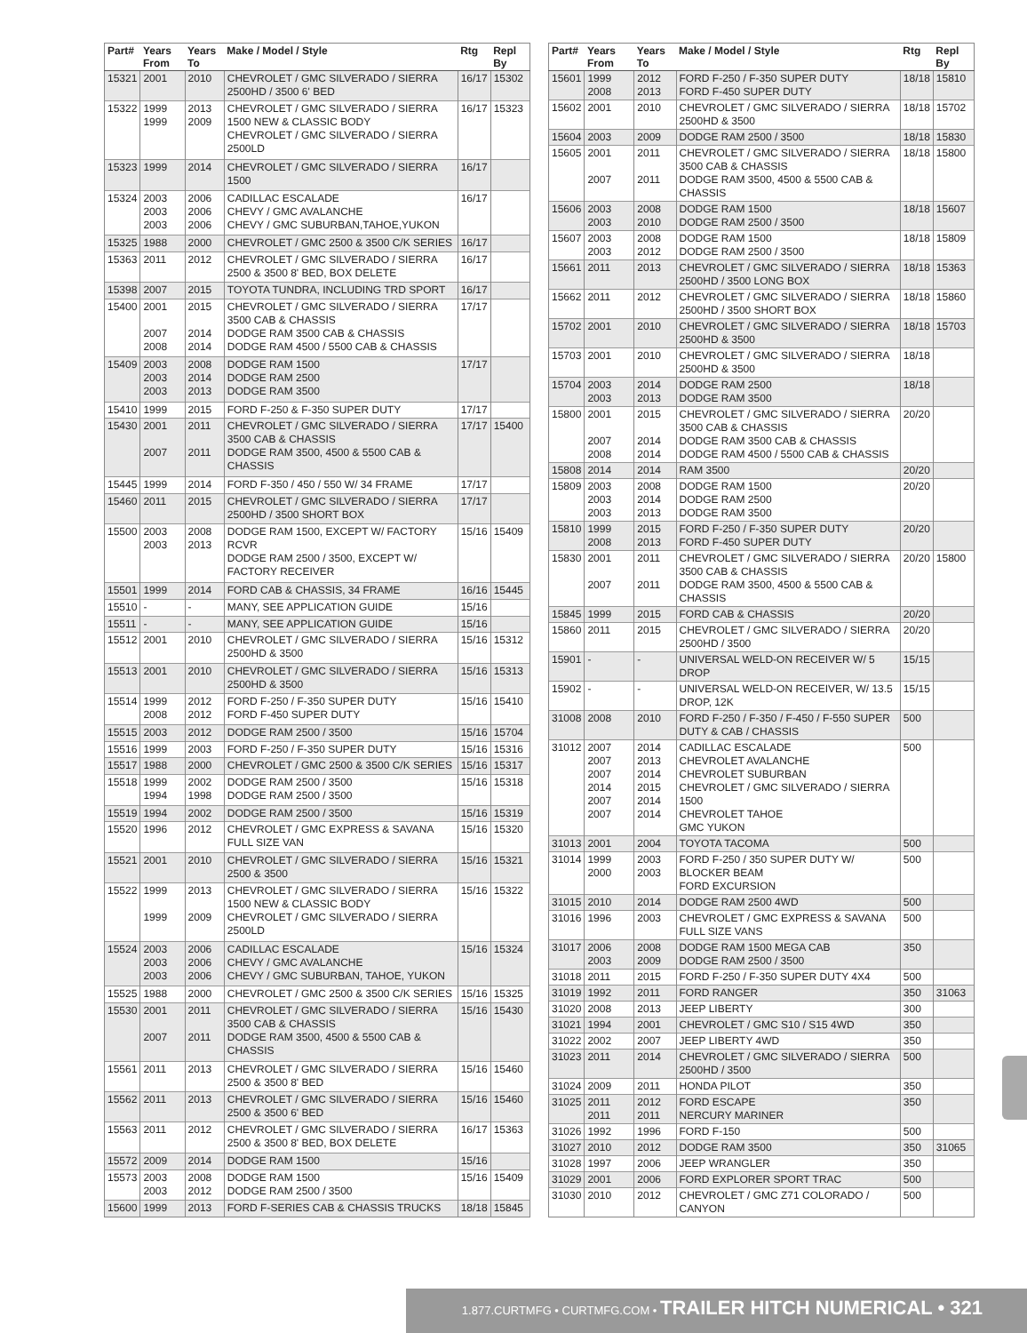| Part# | Years From | Years To | Make / Model / Style | Rtg | Repl By |
| --- | --- | --- | --- | --- | --- |
| 15321 | 2001 | 2010 | CHEVROLET / GMC SILVERADO / SIERRA 2500HD / 3500 6' BED | 16/17 | 15302 |
| 15322 | 1999 1999 | 2013 2009 | CHEVROLET / GMC SILVERADO / SIERRA 1500 NEW & CLASSIC BODY CHEVROLET / GMC SILVERADO / SIERRA 2500LD | 16/17 | 15323 |
| 15323 | 1999 | 2014 | CHEVROLET / GMC SILVERADO / SIERRA 1500 | 16/17 | |
| 15324 | 2003 2003 2003 | 2006 2006 2006 | CADILLAC ESCALADE CHEVY / GMC AVALANCHE CHEVY / GMC SUBURBAN,TAHOE,YUKON | 16/17 | |
| 15325 | 1988 | 2000 | CHEVROLET / GMC 2500 & 3500 C/K SERIES | 16/17 | |
| 15363 | 2011 | 2012 | CHEVROLET / GMC SILVERADO / SIERRA 2500 & 3500 8' BED, BOX DELETE | 16/17 | |
| 15398 | 2007 | 2015 | TOYOTA TUNDRA, INCLUDING TRD SPORT | 16/17 | |
| 15400 | 2001 2007 2008 | 2015 2014 2014 | CHEVROLET / GMC SILVERADO / SIERRA 3500 CAB & CHASSIS DODGE RAM 3500 CAB & CHASSIS DODGE RAM 4500 / 5500 CAB & CHASSIS | 17/17 | |
| 15409 | 2003 2003 2003 | 2008 2014 2013 | DODGE RAM 1500 DODGE RAM 2500 DODGE RAM 3500 | 17/17 | |
| 15410 | 1999 | 2015 | FORD F-250 & F-350 SUPER DUTY | 17/17 | |
| 15430 | 2001 2007 | 2011 2011 | CHEVROLET / GMC SILVERADO / SIERRA 3500 CAB & CHASSIS DODGE RAM 3500, 4500 & 5500 CAB & CHASSIS | 17/17 | 15400 |
| 15445 | 1999 | 2014 | FORD F-350 / 450 / 550 W/ 34 FRAME | 17/17 | |
| 15460 | 2011 | 2015 | CHEVROLET / GMC SILVERADO / SIERRA 2500HD / 3500 SHORT BOX | 17/17 | |
| 15500 | 2003 2003 | 2008 2013 | DODGE RAM 1500, EXCEPT W/ FACTORY RCVR DODGE RAM 2500 / 3500, EXCEPT W/ FACTORY RECEIVER | 15/16 | 15409 |
| 15501 | 1999 | 2014 | FORD CAB & CHASSIS, 34 FRAME | 16/16 | 15445 |
| 15510 | - | - | MANY, SEE APPLICATION GUIDE | 15/16 | |
| 15511 | - | - | MANY, SEE APPLICATION GUIDE | 15/16 | |
| 15512 | 2001 | 2010 | CHEVROLET / GMC SILVERADO / SIERRA 2500HD & 3500 | 15/16 | 15312 |
| 15513 | 2001 | 2010 | CHEVROLET / GMC SILVERADO / SIERRA 2500HD & 3500 | 15/16 | 15313 |
| 15514 | 1999 2008 | 2012 2012 | FORD F-250 / F-350 SUPER DUTY FORD F-450 SUPER DUTY | 15/16 | 15410 |
| 15515 | 2003 | 2012 | DODGE RAM 2500 / 3500 | 15/16 | 15704 |
| 15516 | 1999 | 2003 | FORD F-250 / F-350 SUPER DUTY | 15/16 | 15316 |
| 15517 | 1988 | 2000 | CHEVROLET / GMC 2500 & 3500 C/K SERIES | 15/16 | 15317 |
| 15518 | 1999 1994 | 2002 1998 | DODGE RAM 2500 / 3500 DODGE RAM 2500 / 3500 | 15/16 | 15318 |
| 15519 | 1994 | 2002 | DODGE RAM 2500 / 3500 | 15/16 | 15319 |
| 15520 | 1996 | 2012 | CHEVROLET / GMC EXPRESS & SAVANA FULL SIZE VAN | 15/16 | 15320 |
| 15521 | 2001 | 2010 | CHEVROLET / GMC SILVERADO / SIERRA 2500 & 3500 | 15/16 | 15321 |
| 15522 | 1999 1999 | 2013 2009 | CHEVROLET / GMC SILVERADO / SIERRA 1500 NEW & CLASSIC BODY CHEVROLET / GMC SILVERADO / SIERRA 2500LD | 15/16 | 15322 |
| 15524 | 2003 2003 2003 | 2006 2006 2006 | CADILLAC ESCALADE CHEVY / GMC AVALANCHE CHEVY / GMC SUBURBAN, TAHOE, YUKON | 15/16 | 15324 |
| 15525 | 1988 | 2000 | CHEVROLET / GMC 2500 & 3500 C/K SERIES | 15/16 | 15325 |
| 15530 | 2001 2007 | 2011 2011 | CHEVROLET / GMC SILVERADO / SIERRA 3500 CAB & CHASSIS DODGE RAM 3500, 4500 & 5500 CAB & CHASSIS | 15/16 | 15430 |
| 15561 | 2011 | 2013 | CHEVROLET / GMC SILVERADO / SIERRA 2500 & 3500 8' BED | 15/16 | 15460 |
| 15562 | 2011 | 2013 | CHEVROLET / GMC SILVERADO / SIERRA 2500 & 3500 6' BED | 15/16 | 15460 |
| 15563 | 2011 | 2012 | CHEVROLET / GMC SILVERADO / SIERRA 2500 & 3500 8' BED, BOX DELETE | 16/17 | 15363 |
| 15572 | 2009 | 2014 | DODGE RAM 1500 | 15/16 | |
| 15573 | 2003 2003 | 2008 2012 | DODGE RAM 1500 DODGE RAM 2500 / 3500 | 15/16 | 15409 |
| 15600 | 1999 | 2013 | FORD F-SERIES CAB & CHASSIS TRUCKS | 18/18 | 15845 |
| Part# | Years From | Years To | Make / Model / Style | Rtg | Repl By |
| --- | --- | --- | --- | --- | --- |
| 15601 | 1999 2008 | 2012 2013 | FORD F-250 / F-350 SUPER DUTY FORD F-450 SUPER DUTY | 18/18 | 15810 |
| 15602 | 2001 | 2010 | CHEVROLET / GMC SILVERADO / SIERRA 2500HD & 3500 | 18/18 | 15702 |
| 15604 | 2003 | 2009 | DODGE RAM 2500 / 3500 | 18/18 | 15830 |
| 15605 | 2001 2007 | 2011 2011 | CHEVROLET / GMC SILVERADO / SIERRA 3500 CAB & CHASSIS DODGE RAM 3500, 4500 & 5500 CAB & CHASSIS | 18/18 | 15800 |
| 15606 | 2003 2003 | 2008 2010 | DODGE RAM 1500 DODGE RAM 2500 / 3500 | 18/18 | 15607 |
| 15607 | 2003 2003 | 2008 2012 | DODGE RAM 1500 DODGE RAM 2500 / 3500 | 18/18 | 15809 |
| 15661 | 2011 | 2013 | CHEVROLET / GMC SILVERADO / SIERRA 2500HD / 3500 LONG BOX | 18/18 | 15363 |
| 15662 | 2011 | 2012 | CHEVROLET / GMC SILVERADO / SIERRA 2500HD / 3500 SHORT BOX | 18/18 | 15860 |
| 15702 | 2001 | 2010 | CHEVROLET / GMC SILVERADO / SIERRA 2500HD & 3500 | 18/18 | 15703 |
| 15703 | 2001 | 2010 | CHEVROLET / GMC SILVERADO / SIERRA 2500HD & 3500 | 18/18 | |
| 15704 | 2003 2003 | 2014 2013 | DODGE RAM 2500 DODGE RAM 3500 | 18/18 | |
| 15800 | 2001 2007 2008 | 2015 2014 2014 | CHEVROLET / GMC SILVERADO / SIERRA 3500 CAB & CHASSIS DODGE RAM 3500 CAB & CHASSIS DODGE RAM 4500 / 5500 CAB & CHASSIS | 20/20 | |
| 15808 | 2014 | 2014 | RAM 3500 | 20/20 | |
| 15809 | 2003 2003 2003 | 2008 2014 2013 | DODGE RAM 1500 DODGE RAM 2500 DODGE RAM 3500 | 20/20 | |
| 15810 | 1999 2008 | 2015 2013 | FORD F-250 / F-350 SUPER DUTY FORD F-450 SUPER DUTY | 20/20 | |
| 15830 | 2001 2007 | 2011 2011 | CHEVROLET / GMC SILVERADO / SIERRA 3500 CAB & CHASSIS DODGE RAM 3500, 4500 & 5500 CAB & CHASSIS | 20/20 | 15800 |
| 15845 | 1999 | 2015 | FORD CAB & CHASSIS | 20/20 | |
| 15860 | 2011 | 2015 | CHEVROLET / GMC SILVERADO / SIERRA 2500HD / 3500 | 20/20 | |
| 15901 | - | - | UNIVERSAL WELD-ON RECEIVER W/ 5 DROP | 15/15 | |
| 15902 | - | - | UNIVERSAL WELD-ON RECEIVER, W/ 13.5 DROP, 12K | 15/15 | |
| 31008 | 2008 | 2010 | FORD F-250 / F-350 / F-450 / F-550 SUPER DUTY & CAB / CHASSIS | 500 | |
| 31012 | 2007 2007 2007 2014 2007 2007 | 2014 2013 2014 2015 2014 2014 | CADILLAC ESCALADE CHEVROLET AVALANCHE CHEVROLET SUBURBAN CHEVROLET / GMC SILVERADO / SIERRA 1500 CHEVROLET TAHOE GMC YUKON | 500 | |
| 31013 | 2001 | 2004 | TOYOTA TACOMA | 500 | |
| 31014 | 1999 2000 | 2003 2003 | FORD F-250 / 350 SUPER DUTY W/ BLOCKER BEAM FORD EXCURSION | 500 | |
| 31015 | 2010 | 2014 | DODGE RAM 2500 4WD | 500 | |
| 31016 | 1996 | 2003 | CHEVROLET / GMC EXPRESS & SAVANA FULL SIZE VANS | 500 | |
| 31017 | 2006 2003 | 2008 2009 | DODGE RAM 1500 MEGA CAB DODGE RAM 2500 / 3500 | 350 | |
| 31018 | 2011 | 2015 | FORD F-250 / F-350 SUPER DUTY 4X4 | 500 | |
| 31019 | 1992 | 2011 | FORD RANGER | 350 | 31063 |
| 31020 | 2008 | 2013 | JEEP LIBERTY | 300 | |
| 31021 | 1994 | 2001 | CHEVROLET / GMC S10 / S15 4WD | 350 | |
| 31022 | 2002 | 2007 | JEEP LIBERTY 4WD | 350 | |
| 31023 | 2011 | 2014 | CHEVROLET / GMC SILVERADO / SIERRA 2500HD / 3500 | 500 | |
| 31024 | 2009 | 2011 | HONDA PILOT | 350 | |
| 31025 | 2011 2011 | 2012 2011 | FORD ESCAPE NERCURY MARINER | 350 | |
| 31026 | 1992 | 1996 | FORD F-150 | 500 | |
| 31027 | 2010 | 2012 | DODGE RAM 3500 | 350 | 31065 |
| 31028 | 1997 | 2006 | JEEP WRANGLER | 350 | |
| 31029 | 2001 | 2006 | FORD EXPLORER SPORT TRAC | 500 | |
| 31030 | 2010 | 2012 | CHEVROLET / GMC Z71 COLORADO / CANYON | 500 | |
1.877.CURTMFG • CURTMFG.COM • TRAILER HITCH NUMERICAL • 321